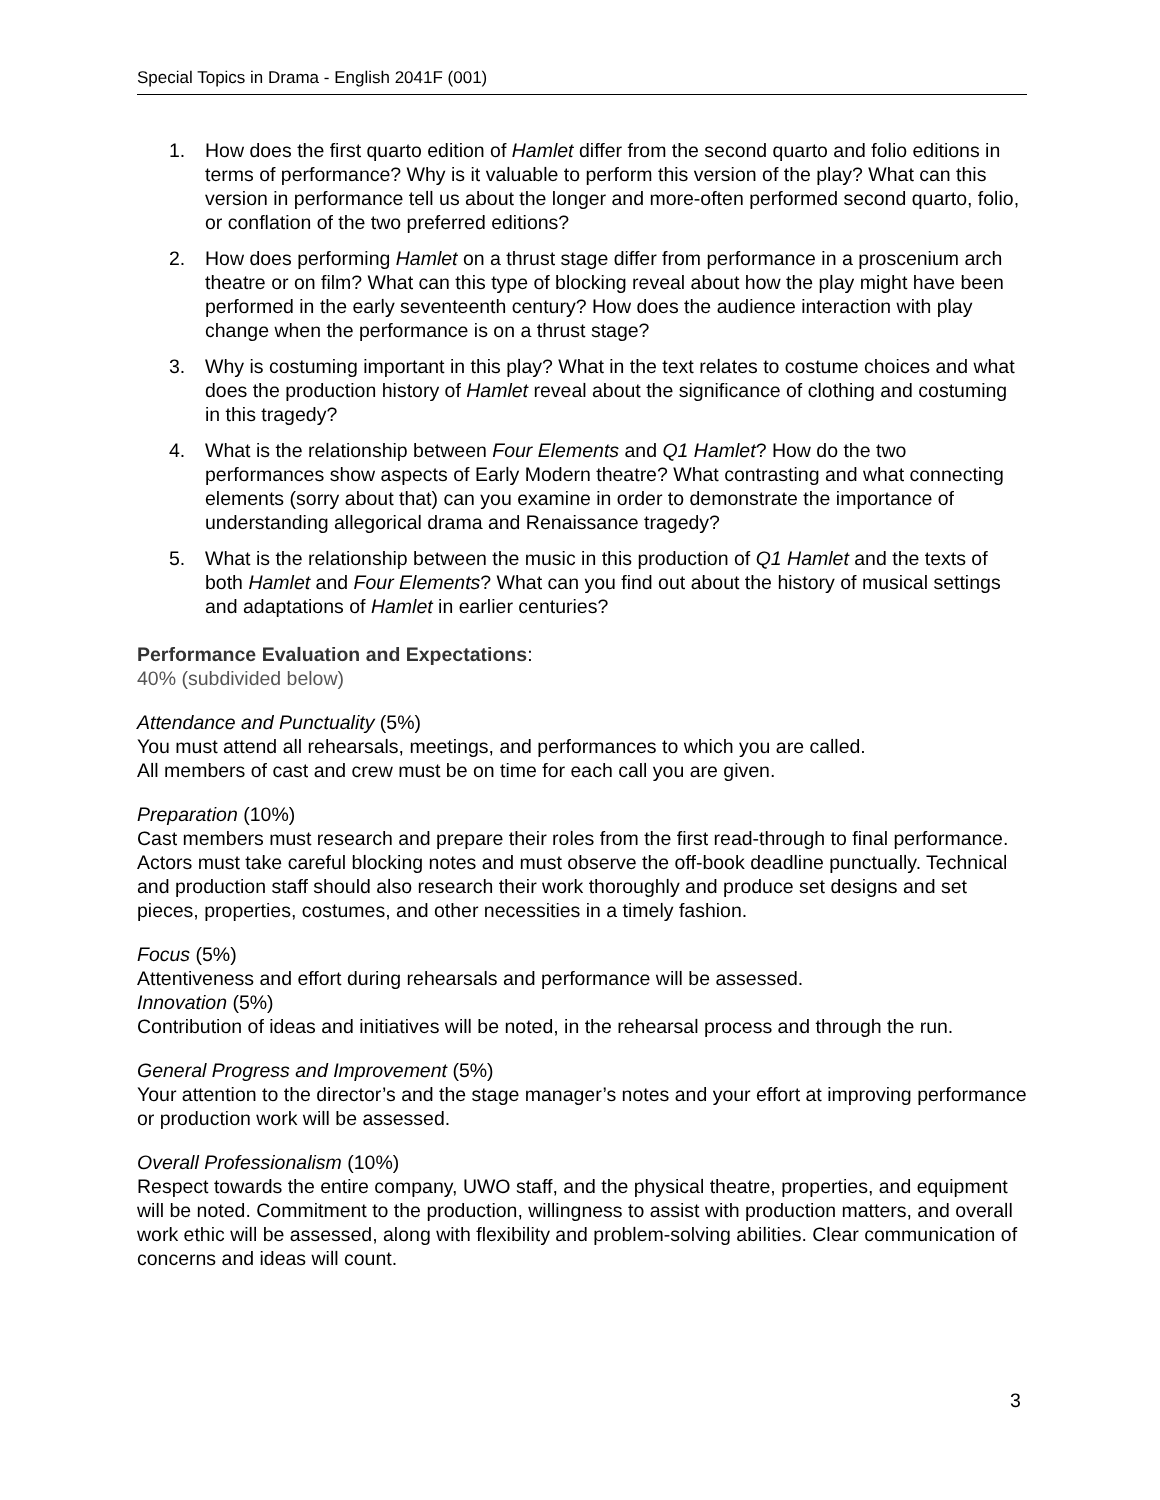Special Topics in Drama - English 2041F (001)
1. How does the first quarto edition of Hamlet differ from the second quarto and folio editions in terms of performance? Why is it valuable to perform this version of the play? What can this version in performance tell us about the longer and more-often performed second quarto, folio, or conflation of the two preferred editions?
2. How does performing Hamlet on a thrust stage differ from performance in a proscenium arch theatre or on film? What can this type of blocking reveal about how the play might have been performed in the early seventeenth century? How does the audience interaction with play change when the performance is on a thrust stage?
3. Why is costuming important in this play? What in the text relates to costume choices and what does the production history of Hamlet reveal about the significance of clothing and costuming in this tragedy?
4. What is the relationship between Four Elements and Q1 Hamlet? How do the two performances show aspects of Early Modern theatre? What contrasting and what connecting elements (sorry about that) can you examine in order to demonstrate the importance of understanding allegorical drama and Renaissance tragedy?
5. What is the relationship between the music in this production of Q1 Hamlet and the texts of both Hamlet and Four Elements? What can you find out about the history of musical settings and adaptations of Hamlet in earlier centuries?
Performance Evaluation and Expectations:
40% (subdivided below)
Attendance and Punctuality (5%)
You must attend all rehearsals, meetings, and performances to which you are called.
All members of cast and crew must be on time for each call you are given.
Preparation (10%)
Cast members must research and prepare their roles from the first read-through to final performance. Actors must take careful blocking notes and must observe the off-book deadline punctually. Technical and production staff should also research their work thoroughly and produce set designs and set pieces, properties, costumes, and other necessities in a timely fashion.
Focus (5%)
Attentiveness and effort during rehearsals and performance will be assessed.
Innovation (5%)
Contribution of ideas and initiatives will be noted, in the rehearsal process and through the run.
General Progress and Improvement (5%)
Your attention to the director’s and the stage manager’s notes and your effort at improving performance or production work will be assessed.
Overall Professionalism (10%)
Respect towards the entire company, UWO staff, and the physical theatre, properties, and equipment will be noted. Commitment to the production, willingness to assist with production matters, and overall work ethic will be assessed, along with flexibility and problem-solving abilities. Clear communication of concerns and ideas will count.
3